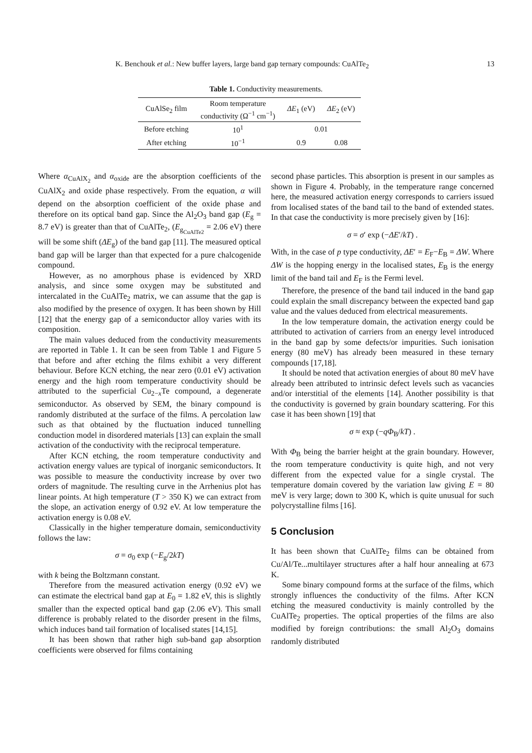K. Benchouk et al.: New buffer layers, large band gap ternary compounds: CuAlTe<sub>2</sub> 13
Table 1. Conductivity measurements.
| CuAlSe<sub>2</sub> film | Room temperature conductivity (Ω<sup>−1</sup> cm<sup>−1</sup>) | ΔE<sub>1</sub> (eV) | ΔE<sub>2</sub> (eV) |
| --- | --- | --- | --- |
| Before etching | 10<sup>1</sup> | 0.01 | |
| After etching | 10<sup>−1</sup> | 0.9 | 0.08 |
Where α<sub>CuAlX<sub>2</sub></sub> and α<sub>oxide</sub> are the absorption coefficients of the CuAlX<sub>2</sub> and oxide phase respectively. From the equation, α will depend on the absorption coefficient of the oxide phase and therefore on its optical band gap. Since the Al<sub>2</sub>O<sub>3</sub> band gap (E<sub>g</sub> = 8.7 eV) is greater than that of CuAlTe<sub>2</sub>, (E<sub>g<sub>CuAlTe2</sub></sub> = 2.06 eV) there will be some shift (ΔE<sub>g</sub>) of the band gap [11]. The measured optical band gap will be larger than that expected for a pure chalcogenide compound.
However, as no amorphous phase is evidenced by XRD analysis, and since some oxygen may be substituted and intercalated in the CuAlTe<sub>2</sub> matrix, we can assume that the gap is also modified by the presence of oxygen. It has been shown by Hill [12] that the energy gap of a semiconductor alloy varies with its composition.
The main values deduced from the conductivity measurements are reported in Table 1. It can be seen from Table 1 and Figure 5 that before and after etching the films exhibit a very different behaviour. Before KCN etching, the near zero (0.01 eV) activation energy and the high room temperature conductivity should be attributed to the superficial Cu<sub>2−x</sub>Te compound, a degenerate semiconductor. As observed by SEM, the binary compound is randomly distributed at the surface of the films. A percolation law such as that obtained by the fluctuation induced tunnelling conduction model in disordered materials [13] can explain the small activation of the conductivity with the reciprocal temperature.
After KCN etching, the room temperature conductivity and activation energy values are typical of inorganic semiconductors. It was possible to measure the conductivity increase by over two orders of magnitude. The resulting curve in the Arrhenius plot has linear points. At high temperature (T > 350 K) we can extract from the slope, an activation energy of 0.92 eV. At low temperature the activation energy is 0.08 eV.
Classically in the higher temperature domain, semiconductivity follows the law:
σ = σ<sub>0</sub> exp (−E<sub>g</sub>/2kT)
with k being the Boltzmann constant.
Therefore from the measured activation energy (0.92 eV) we can estimate the electrical band gap at E<sub>0</sub> = 1.82 eV, this is slightly smaller than the expected optical band gap (2.06 eV). This small difference is probably related to the disorder present in the films, which induces band tail formation of localised states [14,15].
It has been shown that rather high sub-band gap absorption coefficients were observed for films containing
second phase particles. This absorption is present in our samples as shown in Figure 4. Probably, in the temperature range concerned here, the measured activation energy corresponds to carriers issued from localised states of the band tail to the band of extended states. In that case the conductivity is more precisely given by [16]:
σ = σ′ exp (−ΔE′/kT) .
With, in the case of p type conductivity, ΔE′ = E<sub>F</sub>−E<sub>B</sub> = ΔW. Where ΔW is the hopping energy in the localised states, E<sub>B</sub> is the energy limit of the band tail and E<sub>F</sub> is the Fermi level.
Therefore, the presence of the band tail induced in the band gap could explain the small discrepancy between the expected band gap value and the values deduced from electrical measurements.
In the low temperature domain, the activation energy could be attributed to activation of carriers from an energy level introduced in the band gap by some defects/or impurities. Such ionisation energy (80 meV) has already been measured in these ternary compounds [17,18].
It should be noted that activation energies of about 80 meV have already been attributed to intrinsic defect levels such as vacancies and/or interstitial of the elements [14]. Another possibility is that the conductivity is governed by grain boundary scattering. For this case it has been shown [19] that
σ ≈ exp (−qΦ<sub>B</sub>/kT) .
With Φ<sub>B</sub> being the barrier height at the grain boundary. However, the room temperature conductivity is quite high, and not very different from the expected value for a single crystal. The temperature domain covered by the variation law giving E = 80 meV is very large; down to 300 K, which is quite unusual for such polycrystalline films [16].
5 Conclusion
It has been shown that CuAlTe<sub>2</sub> films can be obtained from Cu/Al/Te...multilayer structures after a half hour annealing at 673 K.
Some binary compound forms at the surface of the films, which strongly influences the conductivity of the films. After KCN etching the measured conductivity is mainly controlled by the CuAlTe<sub>2</sub> properties. The optical properties of the films are also modified by foreign contributions: the small Al<sub>2</sub>O<sub>3</sub> domains randomly distributed